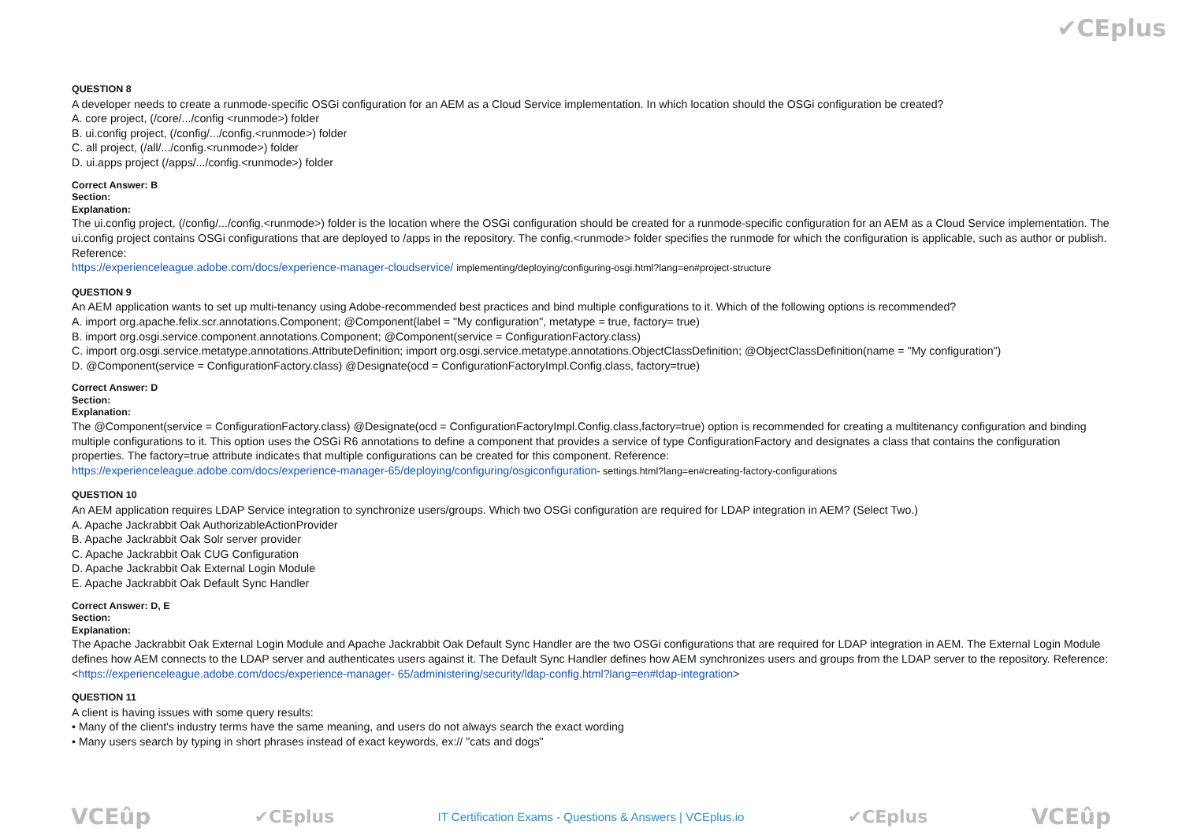✔CEplus
QUESTION 8
A developer needs to create a runmode-specific OSGi configuration for an AEM as a Cloud Service implementation. In which location should the OSGi configuration be created?
A. core project, (/core/.../config <runmode>) folder
B. ui.config project, (/config/.../config.<runmode>) folder
C. all project, (/all/.../config.<runmode>) folder
D. ui.apps project (/apps/.../config.<runmode>) folder
Correct Answer: B
Section:
Explanation:
The ui.config project, (/config/.../config.<runmode>) folder is the location where the OSGi configuration should be created for a runmode-specific configuration for an AEM as a Cloud Service implementation. The ui.config project contains OSGi configurations that are deployed to /apps in the repository. The config.<runmode> folder specifies the runmode for which the configuration is applicable, such as author or publish.
Reference:
https://experienceleague.adobe.com/docs/experience-manager-cloudservice/ implementing/deploying/configuring-osgi.html?lang=en#project-structure
QUESTION 9
An AEM application wants to set up multi-tenancy using Adobe-recommended best practices and bind multiple configurations to it. Which of the following options is recommended?
A. import org.apache.felix.scr.annotations.Component; @Component(label = "My configuration", metatype = true, factory= true)
B. import org.osgi.service.component.annotations.Component; @Component(service = ConfigurationFactory.class)
C. import org.osgi.service.metatype.annotations.AttributeDefinition; import org.osgi.service.metatype.annotations.ObjectClassDefinition; @ObjectClassDefinition(name = "My configuration")
D. @Component(service = ConfigurationFactory.class) @Designate(ocd = ConfigurationFactoryImpl.Config.class, factory=true)
Correct Answer: D
Section:
Explanation:
The @Component(service = ConfigurationFactory.class) @Designate(ocd = ConfigurationFactoryImpl.Config.class,factory=true) option is recommended for creating a multitenancy configuration and binding multiple configurations to it. This option uses the OSGi R6 annotations to define a component that provides a service of type ConfigurationFactory and designates a class that contains the configuration properties. The factory=true attribute indicates that multiple configurations can be created for this component. Reference:
https://experienceleague.adobe.com/docs/experience-manager-65/deploying/configuring/osgiconfiguration- settings.html?lang=en#creating-factory-configurations
QUESTION 10
An AEM application requires LDAP Service integration to synchronize users/groups. Which two OSGi configuration are required for LDAP integration in AEM? (Select Two.)
A. Apache Jackrabbit Oak AuthorizableActionProvider
B. Apache Jackrabbit Oak Solr server provider
C. Apache Jackrabbit Oak CUG Configuration
D. Apache Jackrabbit Oak External Login Module
E. Apache Jackrabbit Oak Default Sync Handler
Correct Answer: D, E
Section:
Explanation:
The Apache Jackrabbit Oak External Login Module and Apache Jackrabbit Oak Default Sync Handler are the two OSGi configurations that are required for LDAP integration in AEM. The External Login Module defines how AEM connects to the LDAP server and authenticates users against it. The Default Sync Handler defines how AEM synchronizes users and groups from the LDAP server to the repository. Reference:
<https://experienceleague.adobe.com/docs/experience-manager- 65/administering/security/ldap-config.html?lang=en#ldap-integration>
QUESTION 11
A client is having issues with some query results:
• Many of the client's industry terms have the same meaning, and users do not always search the exact wording
• Many users search by typing in short phrases instead of exact keywords, ex:// "cats and dogs"
VCEûp ✔CEplus IT Certification Exams - Questions & Answers | VCEplus.io ✔CEplus VCEûp